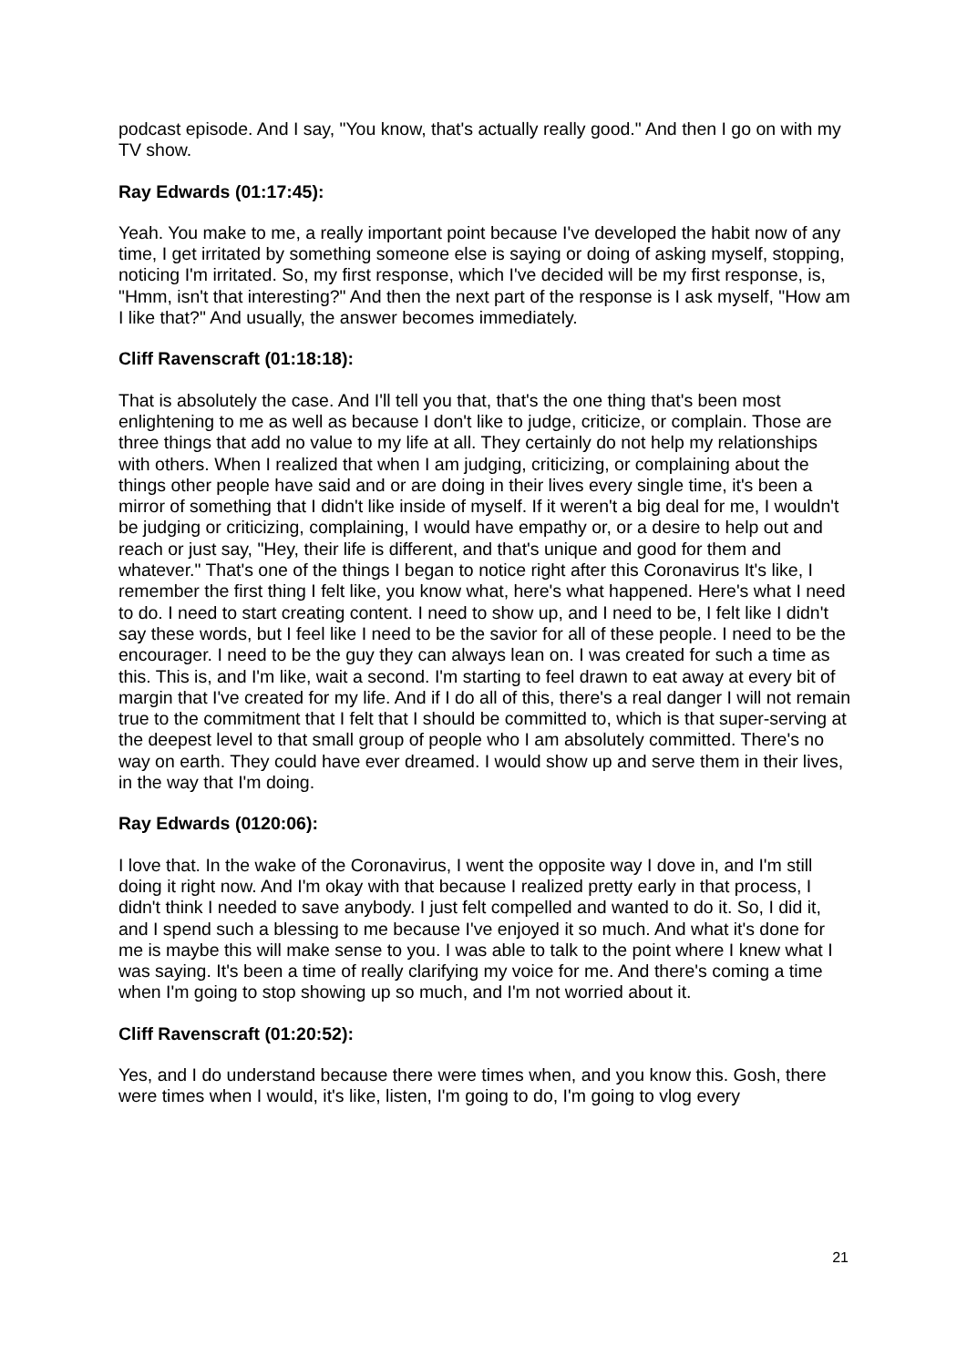podcast episode. And I say, "You know, that's actually really good." And then I go on with my TV show.
Ray Edwards (01:17:45):
Yeah. You make to me, a really important point because I've developed the habit now of any time, I get irritated by something someone else is saying or doing of asking myself, stopping, noticing I'm irritated. So, my first response, which I've decided will be my first response, is, "Hmm, isn't that interesting?" And then the next part of the response is I ask myself, "How am I like that?" And usually, the answer becomes immediately.
Cliff Ravenscraft (01:18:18):
That is absolutely the case. And I'll tell you that, that's the one thing that's been most enlightening to me as well as because I don't like to judge, criticize, or complain. Those are three things that add no value to my life at all. They certainly do not help my relationships with others. When I realized that when I am judging, criticizing, or complaining about the things other people have said and or are doing in their lives every single time, it's been a mirror of something that I didn't like inside of myself. If it weren't a big deal for me, I wouldn't be judging or criticizing, complaining, I would have empathy or, or a desire to help out and reach or just say, "Hey, their life is different, and that's unique and good for them and whatever." That's one of the things I began to notice right after this Coronavirus It's like, I remember the first thing I felt like, you know what, here's what happened. Here's what I need to do. I need to start creating content. I need to show up, and I need to be, I felt like I didn't say these words, but I feel like I need to be the savior for all of these people. I need to be the encourager. I need to be the guy they can always lean on. I was created for such a time as this. This is, and I'm like, wait a second. I'm starting to feel drawn to eat away at every bit of margin that I've created for my life. And if I do all of this, there's a real danger I will not remain true to the commitment that I felt that I should be committed to, which is that super-serving at the deepest level to that small group of people who I am absolutely committed. There's no way on earth. They could have ever dreamed. I would show up and serve them in their lives, in the way that I'm doing.
Ray Edwards (0120:06):
I love that. In the wake of the Coronavirus, I went the opposite way I dove in, and I'm still doing it right now. And I'm okay with that because I realized pretty early in that process, I didn't think I needed to save anybody. I just felt compelled and wanted to do it. So, I did it, and I spend such a blessing to me because I've enjoyed it so much. And what it's done for me is maybe this will make sense to you. I was able to talk to the point where I knew what I was saying. It's been a time of really clarifying my voice for me. And there's coming a time when I'm going to stop showing up so much, and I'm not worried about it.
Cliff Ravenscraft (01:20:52):
Yes, and I do understand because there were times when, and you know this. Gosh, there were times when I would, it's like, listen, I'm going to do, I'm going to vlog every
21